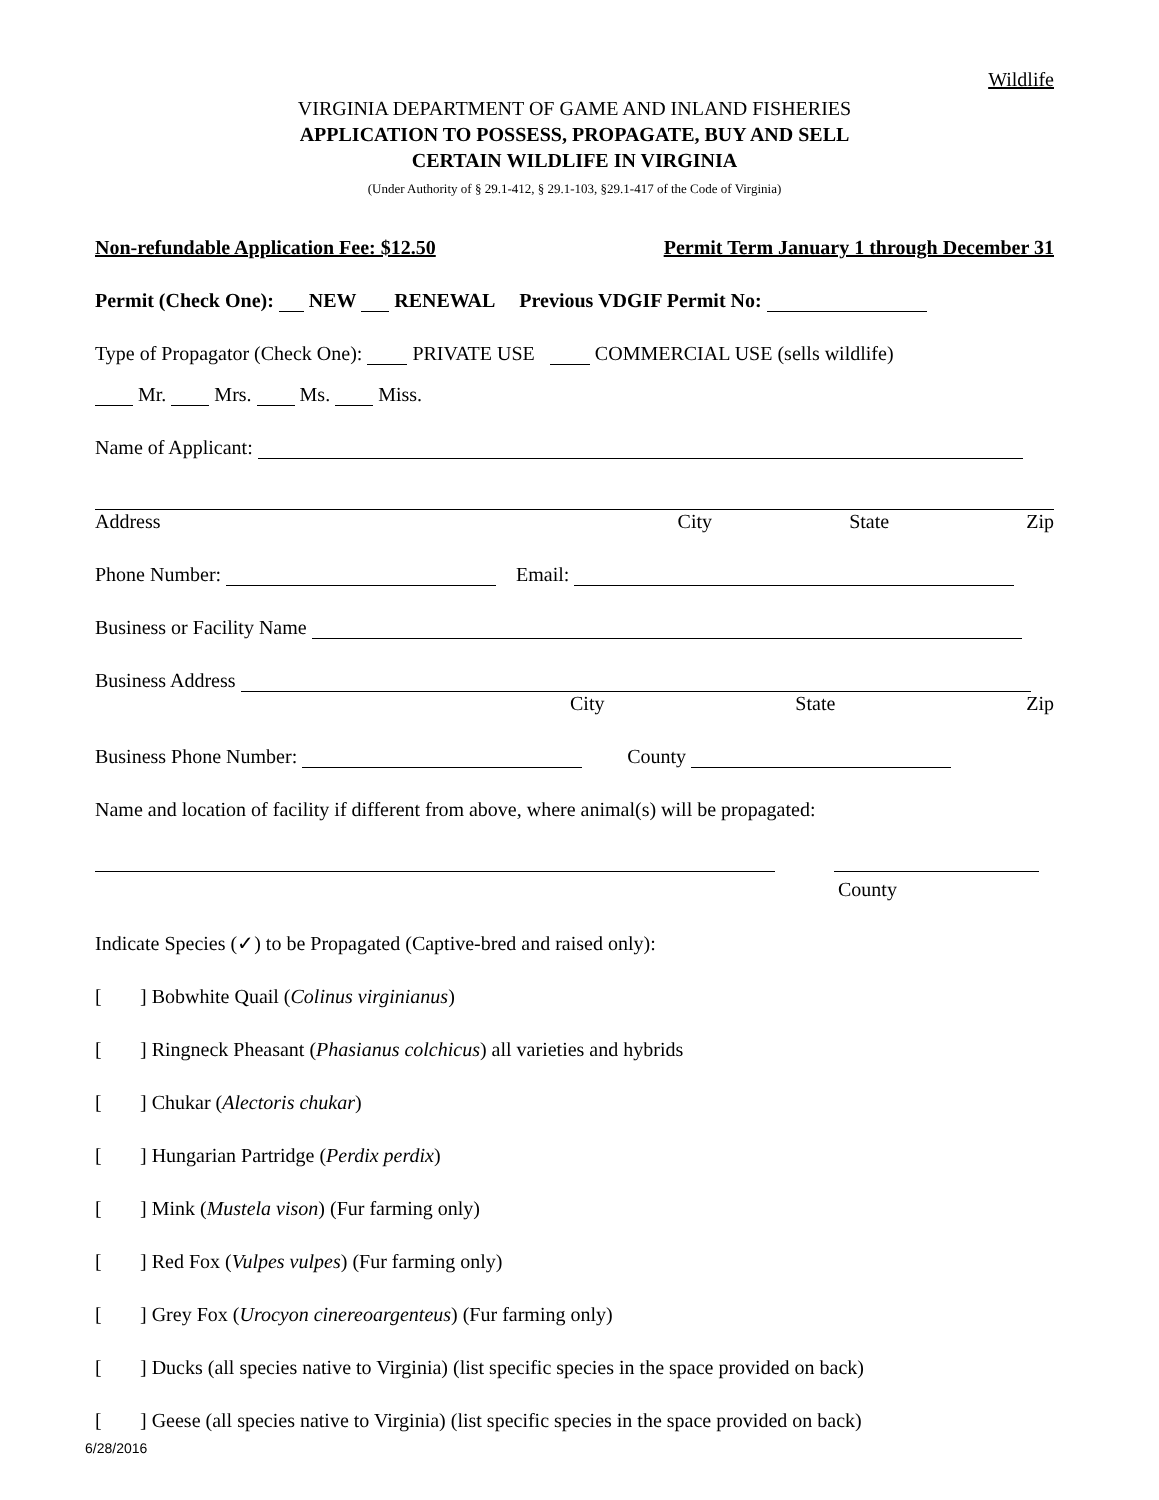Wildlife
VIRGINIA DEPARTMENT OF GAME AND INLAND FISHERIES
APPLICATION TO POSSESS, PROPAGATE, BUY AND SELL
CERTAIN WILDLIFE IN VIRGINIA
(Under Authority of § 29.1-412, § 29.1-103, §29.1-417 of the Code of Virginia)
Non-refundable Application Fee: $12.50 Permit Term January 1 through December 31
Permit (Check One): NEW RENEWAL Previous VDGIF Permit No:
Type of Propagator (Check One): PRIVATE USE COMMERCIAL USE (sells wildlife)
Mr. Mrs. Ms. Miss.
Name of Applicant:
Address City State Zip
Phone Number: Email:
Business or Facility Name
Business Address
City State Zip
Business Phone Number: County
Name and location of facility if different from above, where animal(s) will be propagated:
County
Indicate Species (✓) to be Propagated (Captive-bred and raised only):
[] Bobwhite Quail (Colinus virginianus)
[] Ringneck Pheasant (Phasianus colchicus) all varieties and hybrids
[] Chukar (Alectoris chukar)
[] Hungarian Partridge (Perdix perdix)
[] Mink (Mustela vison) (Fur farming only)
[] Red Fox (Vulpes vulpes) (Fur farming only)
[] Grey Fox (Urocyon cinereoargenteus) (Fur farming only)
[] Ducks (all species native to Virginia) (list specific species in the space provided on back)
[] Geese (all species native to Virginia) (list specific species in the space provided on back)
6/28/2016